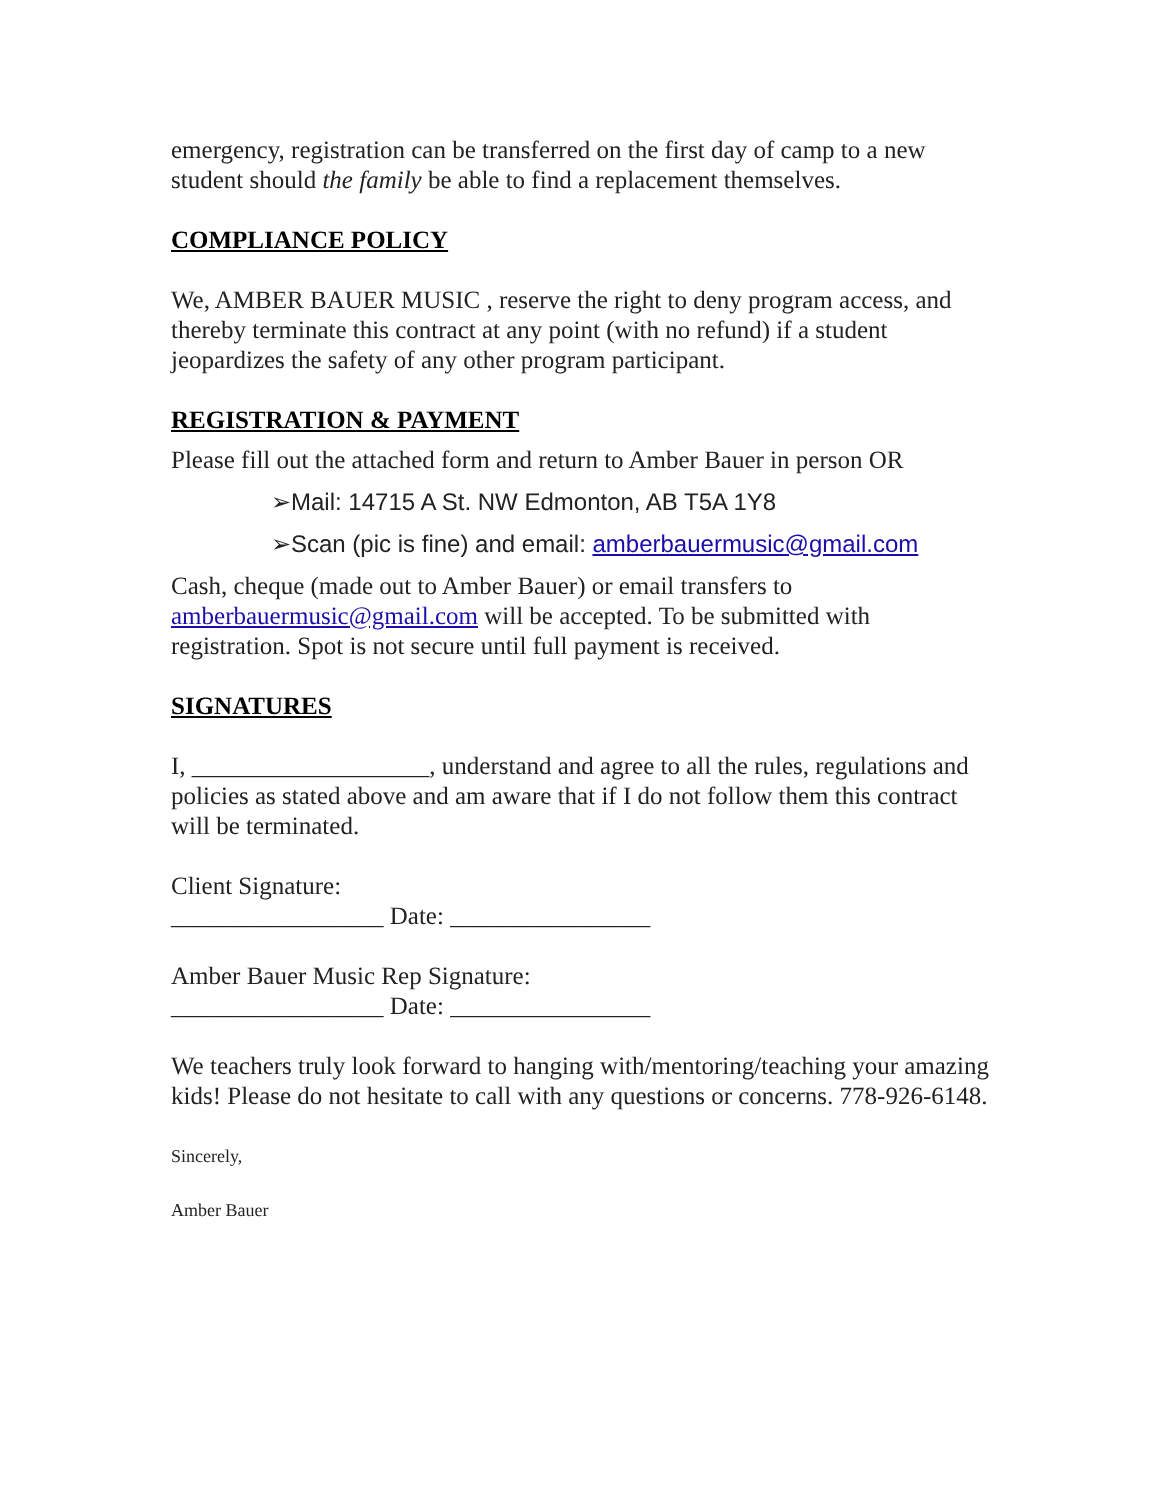emergency, registration can be transferred on the first day of camp to a new student should the family be able to find a replacement themselves.
COMPLIANCE POLICY
We, AMBER BAUER MUSIC , reserve the right to deny program access, and thereby terminate this contract at any point (with no refund) if a student jeopardizes the safety of any other program participant.
REGISTRATION & PAYMENT
Please fill out the attached form and return to Amber Bauer in person OR
➢Mail: 14715 A St. NW Edmonton, AB T5A 1Y8
➢Scan (pic is fine) and email: amberbauermusic@gmail.com
Cash, cheque (made out to Amber Bauer) or email transfers to amberbauermusic@gmail.com will be accepted. To be submitted with registration. Spot is not secure until full payment is received.
SIGNATURES
I, ___________________, understand and agree to all the rules, regulations and policies as stated above and am aware that if I do not follow them this contract will be terminated.
Client Signature:
_________________ Date: ________________
Amber Bauer Music Rep Signature:
_________________ Date: ________________
We teachers truly look forward to hanging with/mentoring/teaching your amazing kids! Please do not hesitate to call with any questions or concerns. 778-926-6148.
Sincerely,
Amber Bauer